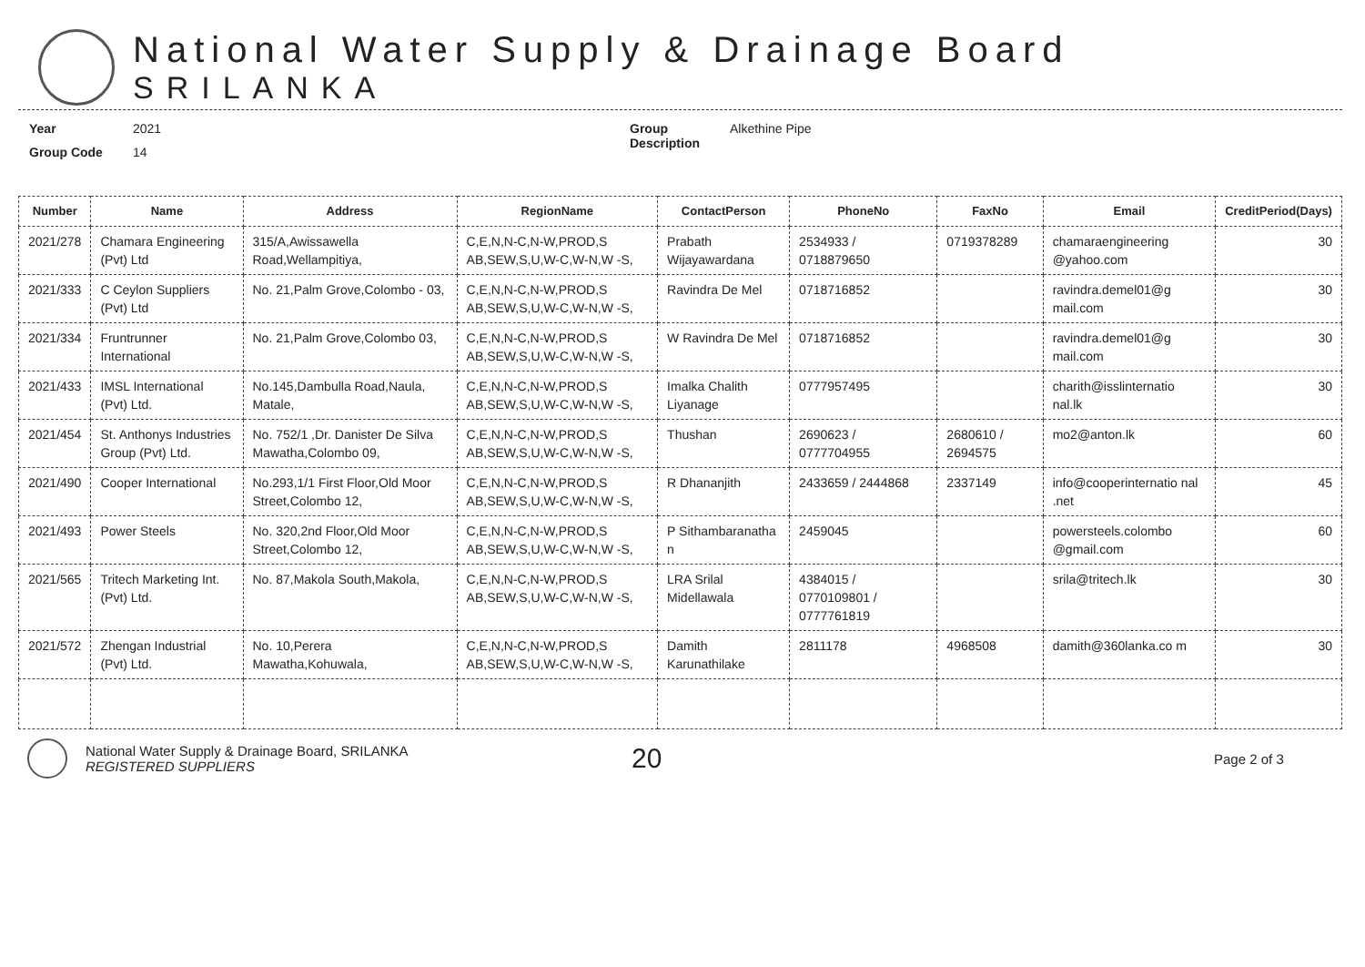National Water Supply & Drainage Board
SRILANKA
Year 2021
Group Code 14
Group
Description
Alkethine Pipe
| Number | Name | Address | RegionName | ContactPerson | PhoneNo | FaxNo | Email | CreditPeriod(Days) |
| --- | --- | --- | --- | --- | --- | --- | --- | --- |
| 2021/278 | Chamara Engineering (Pvt) Ltd | 315/A,Awissawella Road,Wellampitiya, | C,E,N,N-C,N-W,PROD,S AB,SEW,S,U,W-C,W-N,W -S, | Prabath Wijayawardana | 2534933 / 0718879650 | 0719378289 | chamaraengineering @yahoo.com | 30 |
| 2021/333 | C Ceylon Suppliers (Pvt) Ltd | No. 21,Palm Grove,Colombo - 03, | C,E,N,N-C,N-W,PROD,S AB,SEW,S,U,W-C,W-N,W -S, | Ravindra De Mel | 0718716852 | | ravindra.demel01@g mail.com | 30 |
| 2021/334 | Fruntrunner International | No. 21,Palm Grove,Colombo 03, | C,E,N,N-C,N-W,PROD,S AB,SEW,S,U,W-C,W-N,W -S, | W Ravindra De Mel | 0718716852 | | ravindra.demel01@g mail.com | 30 |
| 2021/433 | IMSL International (Pvt) Ltd. | No.145,Dambulla Road,Naula, Matale, | C,E,N,N-C,N-W,PROD,S AB,SEW,S,U,W-C,W-N,W -S, | Imalka Chalith Liyanage | 0777957495 | | charith@isslinternatio nal.lk | 30 |
| 2021/454 | St. Anthonys Industries Group (Pvt) Ltd. | No. 752/1 ,Dr. Danister De Silva Mawatha,Colombo 09, | C,E,N,N-C,N-W,PROD,S AB,SEW,S,U,W-C,W-N,W -S, | Thushan | 2690623 / 0777704955 | 2680610 / 2694575 | mo2@anton.lk | 60 |
| 2021/490 | Cooper International | No.293,1/1 First Floor,Old Moor Street,Colombo 12, | C,E,N,N-C,N-W,PROD,S AB,SEW,S,U,W-C,W-N,W -S, | R Dhananjith | 2433659 / 2444868 | 2337149 | info@cooperinternatio nal .net | 45 |
| 2021/493 | Power Steels | No. 320,2nd Floor,Old Moor Street,Colombo 12, | C,E,N,N-C,N-W,PROD,S AB,SEW,S,U,W-C,W-N,W -S, | P Sithambaranatha n | 2459045 | | powersteels.colombo @gmail.com | 60 |
| 2021/565 | Tritech Marketing Int. (Pvt) Ltd. | No. 87,Makola South,Makola, | C,E,N,N-C,N-W,PROD,S AB,SEW,S,U,W-C,W-N,W -S, | LRA Srilal Midellawala | 4384015 / 0770109801 / 0777761819 | | srila@tritech.lk | 30 |
| 2021/572 | Zhengan Industrial (Pvt) Ltd. | No. 10,Perera Mawatha,Kohuwala, | C,E,N,N-C,N-W,PROD,S AB,SEW,S,U,W-C,W-N,W -S, | Damith Karunathilake | 2811178 | 4968508 | damith@360lanka.co m | 30 |
National Water Supply & Drainage Board, SRILANKA
REGISTERED SUPPLIERS
20
Page 2 of 3